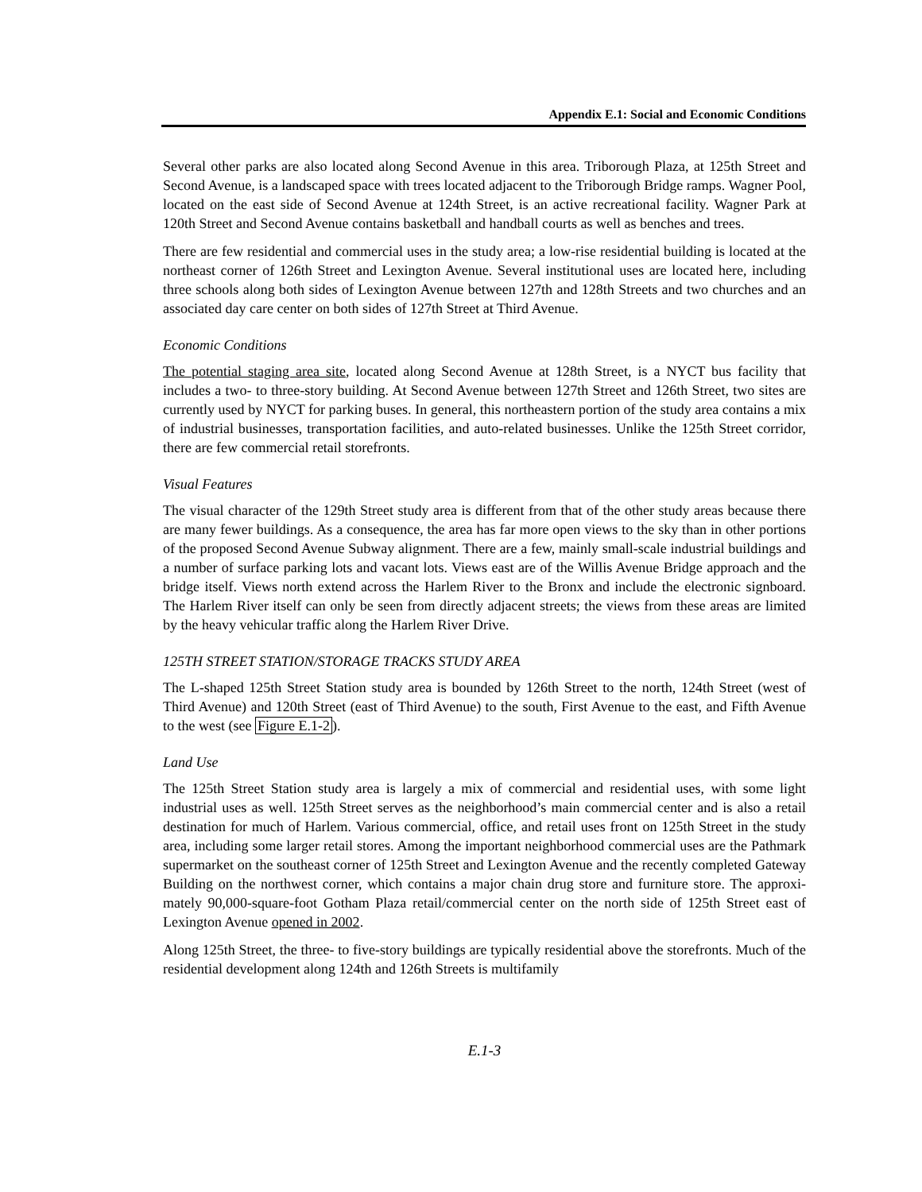Appendix E.1: Social and Economic Conditions
Several other parks are also located along Second Avenue in this area. Triborough Plaza, at 125th Street and Second Avenue, is a landscaped space with trees located adjacent to the Triborough Bridge ramps. Wagner Pool, located on the east side of Second Avenue at 124th Street, is an active recreational facility. Wagner Park at 120th Street and Second Avenue contains basketball and handball courts as well as benches and trees.
There are few residential and commercial uses in the study area; a low-rise residential building is located at the northeast corner of 126th Street and Lexington Avenue. Several institutional uses are located here, including three schools along both sides of Lexington Avenue between 127th and 128th Streets and two churches and an associated day care center on both sides of 127th Street at Third Avenue.
Economic Conditions
The potential staging area site, located along Second Avenue at 128th Street, is a NYCT bus facility that includes a two- to three-story building. At Second Avenue between 127th Street and 126th Street, two sites are currently used by NYCT for parking buses. In general, this northeastern portion of the study area contains a mix of industrial businesses, transportation facilities, and auto-related businesses. Unlike the 125th Street corridor, there are few commercial retail storefronts.
Visual Features
The visual character of the 129th Street study area is different from that of the other study areas because there are many fewer buildings. As a consequence, the area has far more open views to the sky than in other portions of the proposed Second Avenue Subway alignment. There are a few, mainly small-scale industrial buildings and a number of surface parking lots and vacant lots. Views east are of the Willis Avenue Bridge approach and the bridge itself. Views north extend across the Harlem River to the Bronx and include the electronic signboard. The Harlem River itself can only be seen from directly adjacent streets; the views from these areas are limited by the heavy vehicular traffic along the Harlem River Drive.
125TH STREET STATION/STORAGE TRACKS STUDY AREA
The L-shaped 125th Street Station study area is bounded by 126th Street to the north, 124th Street (west of Third Avenue) and 120th Street (east of Third Avenue) to the south, First Avenue to the east, and Fifth Avenue to the west (see Figure E.1-2).
Land Use
The 125th Street Station study area is largely a mix of commercial and residential uses, with some light industrial uses as well. 125th Street serves as the neighborhood’s main commercial center and is also a retail destination for much of Harlem. Various commercial, office, and retail uses front on 125th Street in the study area, including some larger retail stores. Among the important neighborhood commercial uses are the Pathmark supermarket on the southeast corner of 125th Street and Lexington Avenue and the recently completed Gateway Building on the northwest corner, which contains a major chain drug store and furniture store. The approxi-mately 90,000-square-foot Gotham Plaza retail/commercial center on the north side of 125th Street east of Lexington Avenue opened in 2002.
Along 125th Street, the three- to five-story buildings are typically residential above the storefronts. Much of the residential development along 124th and 126th Streets is multifamily
E.1-3